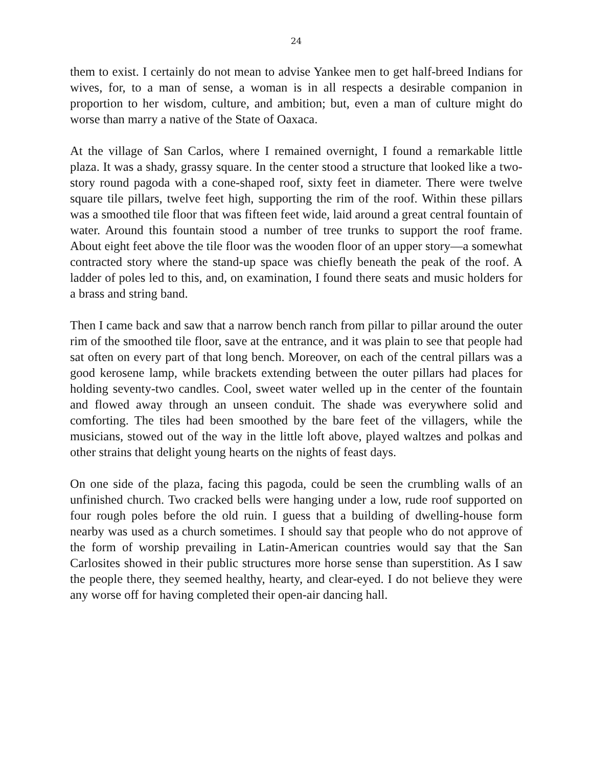24
them to exist. I certainly do not mean to advise Yankee men to get half-breed Indians for wives, for, to a man of sense, a woman is in all respects a desirable companion in proportion to her wisdom, culture, and ambition; but, even a man of culture might do worse than marry a native of the State of Oaxaca.
At the village of San Carlos, where I remained overnight, I found a remarkable little plaza. It was a shady, grassy square. In the center stood a structure that looked like a two-story round pagoda with a cone-shaped roof, sixty feet in diameter. There were twelve square tile pillars, twelve feet high, supporting the rim of the roof. Within these pillars was a smoothed tile floor that was fifteen feet wide, laid around a great central fountain of water. Around this fountain stood a number of tree trunks to support the roof frame. About eight feet above the tile floor was the wooden floor of an upper story—a somewhat contracted story where the stand-up space was chiefly beneath the peak of the roof. A ladder of poles led to this, and, on examination, I found there seats and music holders for a brass and string band.
Then I came back and saw that a narrow bench ranch from pillar to pillar around the outer rim of the smoothed tile floor, save at the entrance, and it was plain to see that people had sat often on every part of that long bench. Moreover, on each of the central pillars was a good kerosene lamp, while brackets extending between the outer pillars had places for holding seventy-two candles. Cool, sweet water welled up in the center of the fountain and flowed away through an unseen conduit. The shade was everywhere solid and comforting. The tiles had been smoothed by the bare feet of the villagers, while the musicians, stowed out of the way in the little loft above, played waltzes and polkas and other strains that delight young hearts on the nights of feast days.
On one side of the plaza, facing this pagoda, could be seen the crumbling walls of an unfinished church. Two cracked bells were hanging under a low, rude roof supported on four rough poles before the old ruin. I guess that a building of dwelling-house form nearby was used as a church sometimes. I should say that people who do not approve of the form of worship prevailing in Latin-American countries would say that the San Carlosites showed in their public structures more horse sense than superstition. As I saw the people there, they seemed healthy, hearty, and clear-eyed. I do not believe they were any worse off for having completed their open-air dancing hall.